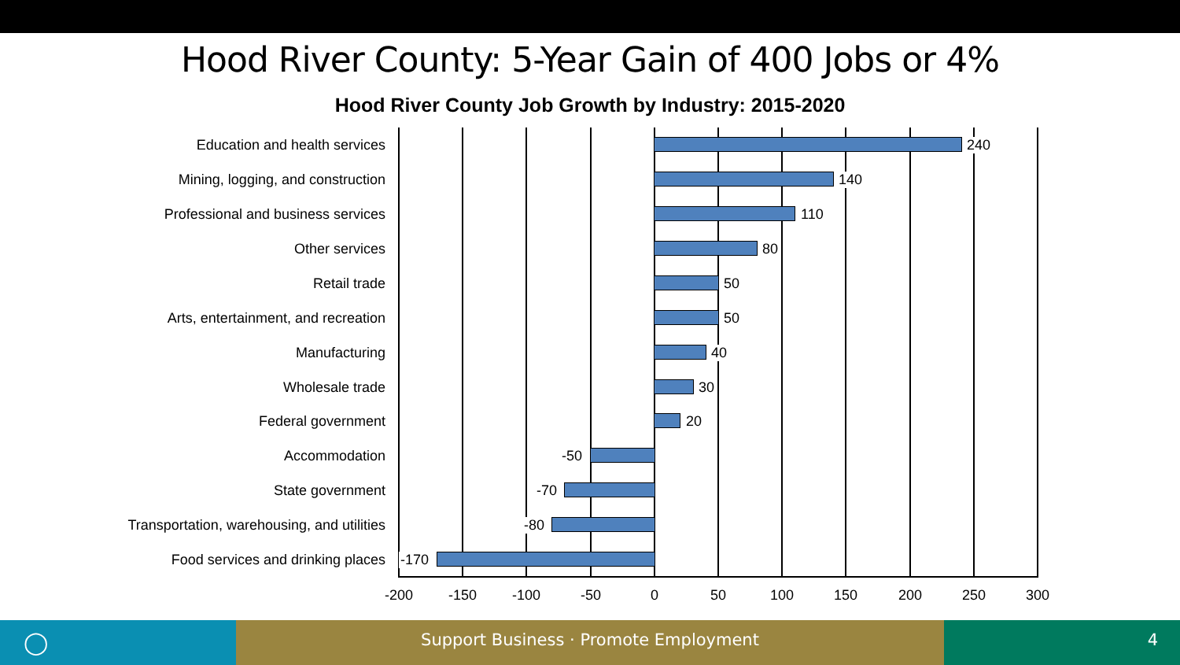Hood River County: 5-Year Gain of 400 Jobs or 4%
Hood River County Job Growth by Industry: 2015-2020
Education and health services 240
Mining, logging, and construction 140
Professional and business services 110
Other services 80
Retail trade 50
Arts, entertainment, and recreation 50
Manufacturing 40
Wholesale trade 30
Federal government 20
Accommodation -50
State government -70
Transportation, warehousing, and utilities -80
Food services and drinking places -170
-200 -150 -100 -50 0 50 100 150 200 250 300
◯
Support Business · Promote Employment 4